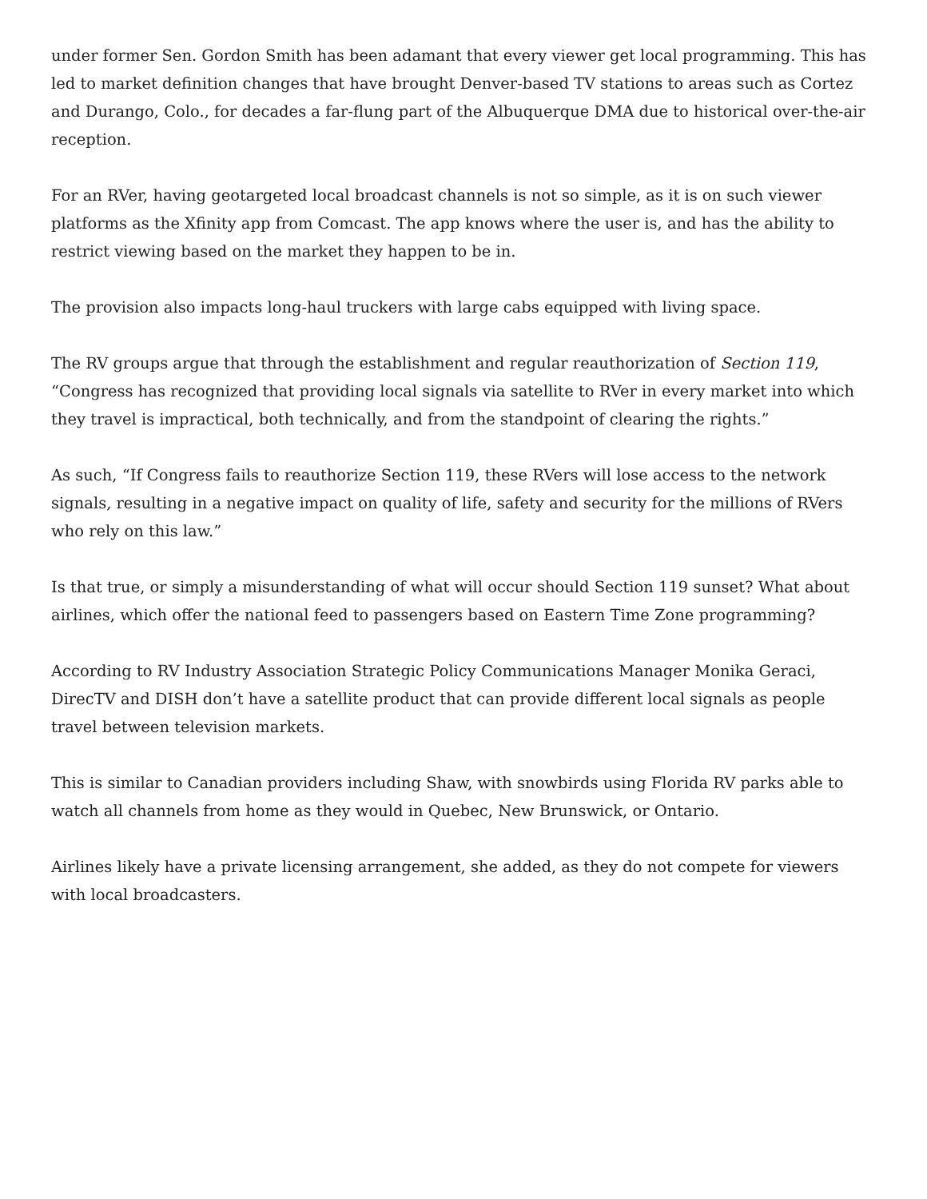under former Sen. Gordon Smith has been adamant that every viewer get local programming. This has led to market definition changes that have brought Denver-based TV stations to areas such as Cortez and Durango, Colo., for decades a far-flung part of the Albuquerque DMA due to historical over-the-air reception.
For an RVer, having geotargeted local broadcast channels is not so simple, as it is on such viewer platforms as the Xfinity app from Comcast. The app knows where the user is, and has the ability to restrict viewing based on the market they happen to be in.
The provision also impacts long-haul truckers with large cabs equipped with living space.
The RV groups argue that through the establishment and regular reauthorization of Section 119, “Congress has recognized that providing local signals via satellite to RVer in every market into which they travel is impractical, both technically, and from the standpoint of clearing the rights.”
As such, “If Congress fails to reauthorize Section 119, these RVers will lose access to the network signals, resulting in a negative impact on quality of life, safety and security for the millions of RVers who rely on this law.”
Is that true, or simply a misunderstanding of what will occur should Section 119 sunset? What about airlines, which offer the national feed to passengers based on Eastern Time Zone programming?
According to RV Industry Association Strategic Policy Communications Manager Monika Geraci, DirecTV and DISH don’t have a satellite product that can provide different local signals as people travel between television markets.
This is similar to Canadian providers including Shaw, with snowbirds using Florida RV parks able to watch all channels from home as they would in Quebec, New Brunswick, or Ontario.
Airlines likely have a private licensing arrangement, she added, as they do not compete for viewers with local broadcasters.